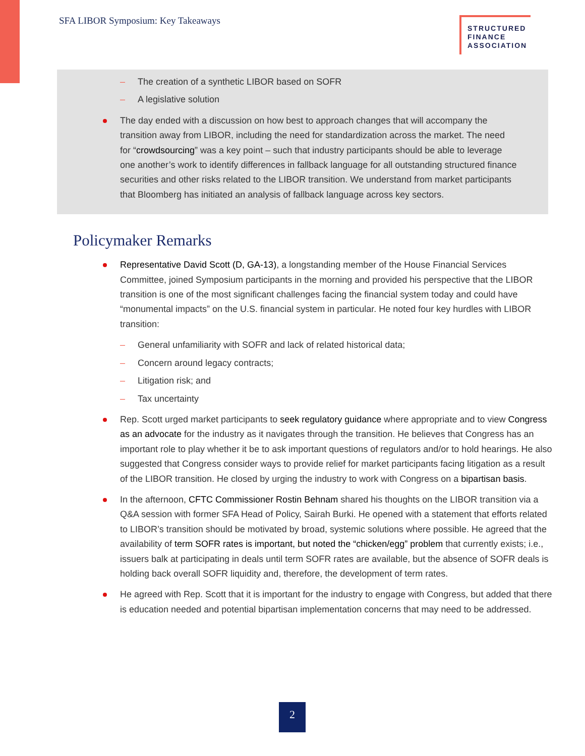SFA LIBOR Symposium: Key Takeaways
STRUCTURED
FINANCE
ASSOCIATION
– The creation of a synthetic LIBOR based on SOFR
– A legislative solution
The day ended with a discussion on how best to approach changes that will accompany the transition away from LIBOR, including the need for standardization across the market. The need for “crowdsourcing” was a key point – such that industry participants should be able to leverage one another’s work to identify differences in fallback language for all outstanding structured finance securities and other risks related to the LIBOR transition. We understand from market participants that Bloomberg has initiated an analysis of fallback language across key sectors.
Policymaker Remarks
Representative David Scott (D, GA-13), a longstanding member of the House Financial Services Committee, joined Symposium participants in the morning and provided his perspective that the LIBOR transition is one of the most significant challenges facing the financial system today and could have “monumental impacts” on the U.S. financial system in particular. He noted four key hurdles with LIBOR transition:
– General unfamiliarity with SOFR and lack of related historical data;
– Concern around legacy contracts;
– Litigation risk; and
– Tax uncertainty
Rep. Scott urged market participants to seek regulatory guidance where appropriate and to view Congress as an advocate for the industry as it navigates through the transition. He believes that Congress has an important role to play whether it be to ask important questions of regulators and/or to hold hearings. He also suggested that Congress consider ways to provide relief for market participants facing litigation as a result of the LIBOR transition. He closed by urging the industry to work with Congress on a bipartisan basis.
In the afternoon, CFTC Commissioner Rostin Behnam shared his thoughts on the LIBOR transition via a Q&A session with former SFA Head of Policy, Sairah Burki. He opened with a statement that efforts related to LIBOR’s transition should be motivated by broad, systemic solutions where possible. He agreed that the availability of term SOFR rates is important, but noted the “chicken/egg” problem that currently exists; i.e., issuers balk at participating in deals until term SOFR rates are available, but the absence of SOFR deals is holding back overall SOFR liquidity and, therefore, the development of term rates.
He agreed with Rep. Scott that it is important for the industry to engage with Congress, but added that there is education needed and potential bipartisan implementation concerns that may need to be addressed.
2